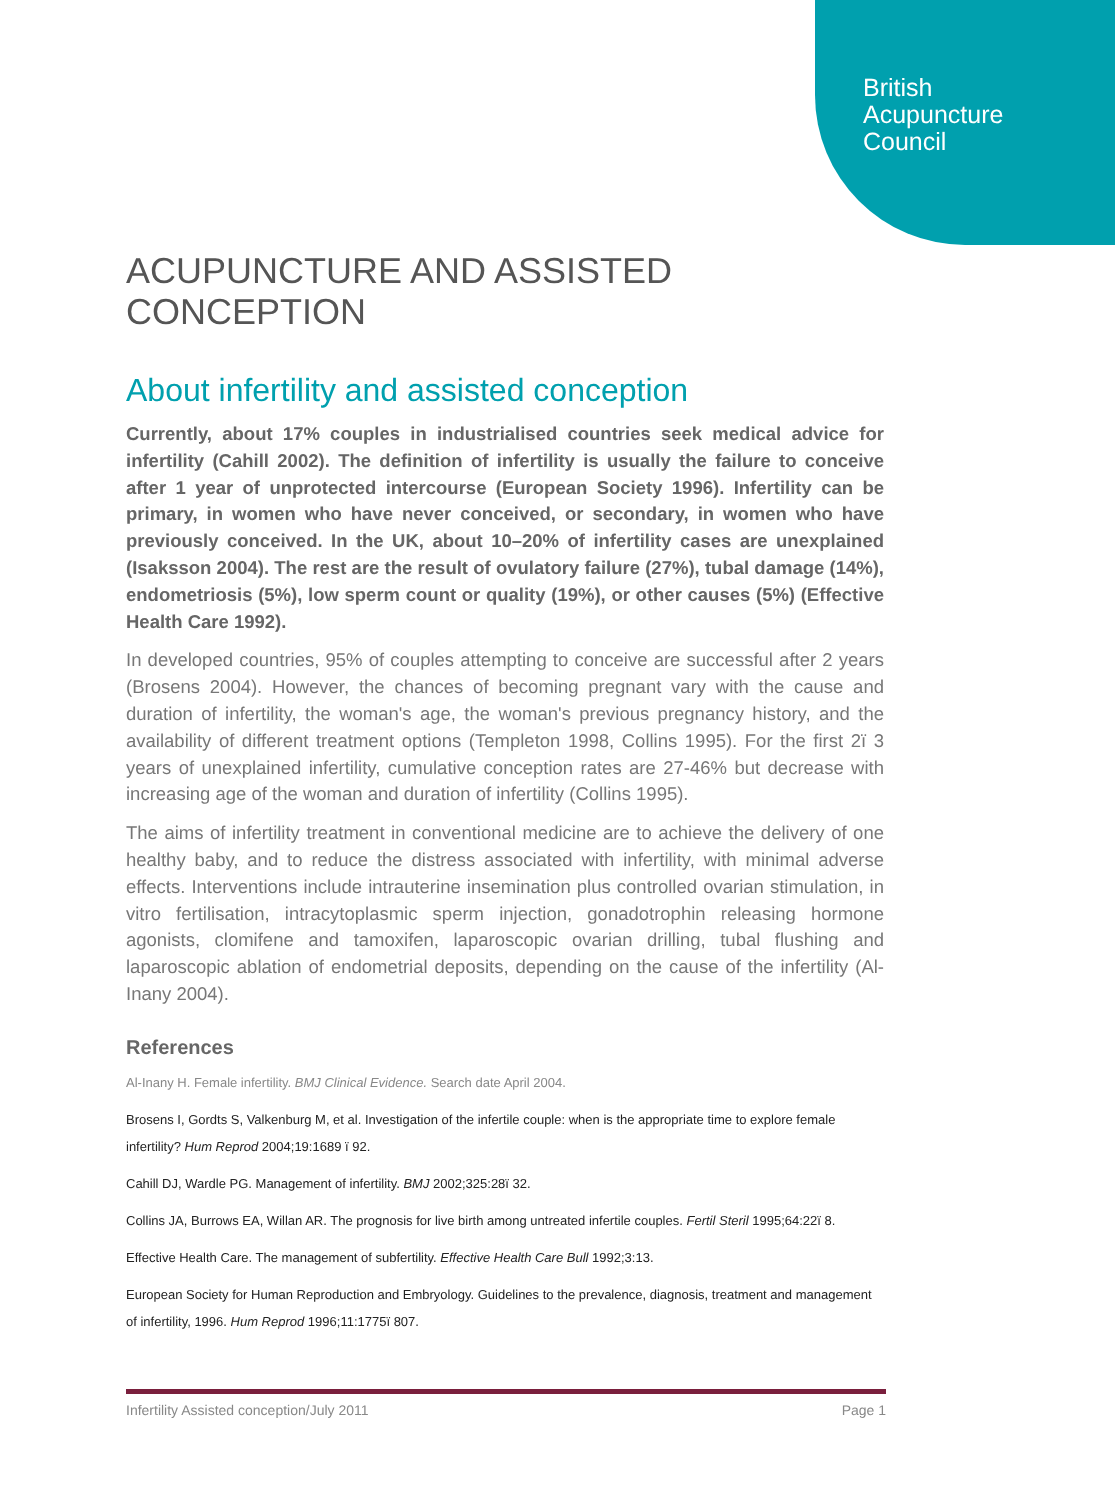British
Acupuncture
Council
ACUPUNCTURE AND ASSISTED CONCEPTION
About infertility and assisted conception
Currently, about 17% couples in industrialised countries seek medical advice for infertility (Cahill 2002). The definition of infertility is usually the failure to conceive after 1 year of unprotected intercourse (European Society 1996). Infertility can be primary, in women who have never conceived, or secondary, in women who have previously conceived. In the UK, about 10–20% of infertility cases are unexplained (Isaksson 2004). The rest are the result of ovulatory failure (27%), tubal damage (14%), endometriosis (5%), low sperm count or quality (19%), or other causes (5%) (Effective Health Care 1992).
In developed countries, 95% of couples attempting to conceive are successful after 2 years (Brosens 2004). However, the chances of becoming pregnant vary with the cause and duration of infertility, the woman's age, the woman's previous pregnancy history, and the availability of different treatment options (Templeton 1998, Collins 1995). For the first 2ï 3 years of unexplained infertility, cumulative conception rates are 27-46% but decrease with increasing age of the woman and duration of infertility (Collins 1995).
The aims of infertility treatment in conventional medicine are to achieve the delivery of one healthy baby, and to reduce the distress associated with infertility, with minimal adverse effects. Interventions include intrauterine insemination plus controlled ovarian stimulation, in vitro fertilisation, intracytoplasmic sperm injection, gonadotrophin releasing hormone agonists, clomifene and tamoxifen, laparoscopic ovarian drilling, tubal flushing and laparoscopic ablation of endometrial deposits, depending on the cause of the infertility (Al-Inany 2004).
References
Al-Inany H. Female infertility. BMJ Clinical Evidence. Search date April 2004.
Brosens I, Gordts S, Valkenburg M, et al. Investigation of the infertile couple: when is the appropriate time to explore female infertility? Hum Reprod 2004;19:1689 ï 92.
Cahill DJ, Wardle PG. Management of infertility. BMJ 2002;325:28ï 32.
Collins JA, Burrows EA, Willan AR. The prognosis for live birth among untreated infertile couples. Fertil Steril 1995;64:22ï 8.
Effective Health Care. The management of subfertility. Effective Health Care Bull 1992;3:13.
European Society for Human Reproduction and Embryology. Guidelines to the prevalence, diagnosis, treatment and management of infertility, 1996. Hum Reprod 1996;11:1775ï 807.
Infertility Assisted conception/July 2011 Page 1